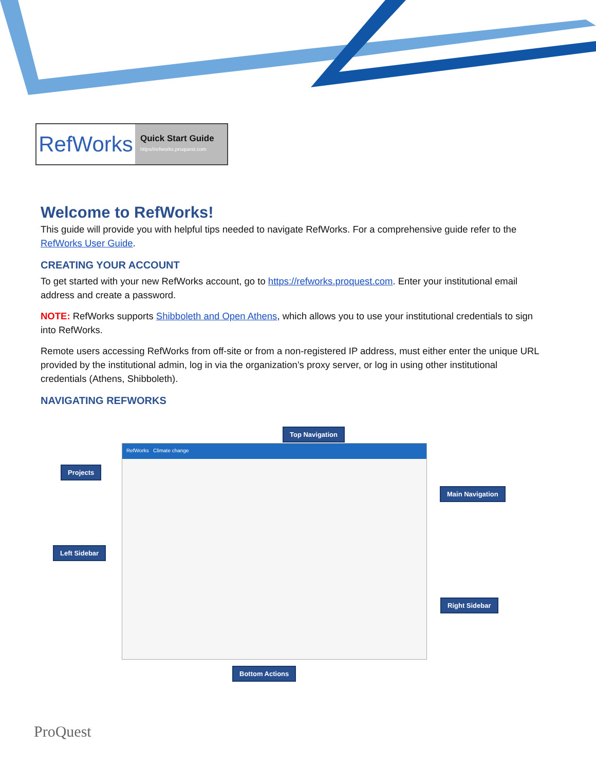RefWorks
Quick Start Guide
https//refworks.proquest.com
Welcome to RefWorks!
This guide will provide you with helpful tips needed to navigate RefWorks. For a comprehensive guide refer to the RefWorks User Guide.
CREATING YOUR ACCOUNT
To get started with your new RefWorks account, go to https://refworks.proquest.com. Enter your institutional email address and create a password.
NOTE: RefWorks supports Shibboleth and Open Athens, which allows you to use your institutional credentials to sign into RefWorks.
Remote users accessing RefWorks from off-site or from a non-registered IP address, must either enter the unique URL provided by the institutional admin, log in via the organization’s proxy server, or log in using other institutional credentials (Athens, Shibboleth).
NAVIGATING REFWORKS
RefWorks Climate change
Top Navigation
Projects
Main Navigation
Left Sidebar
Right Sidebar
Bottom Actions
ProQuest